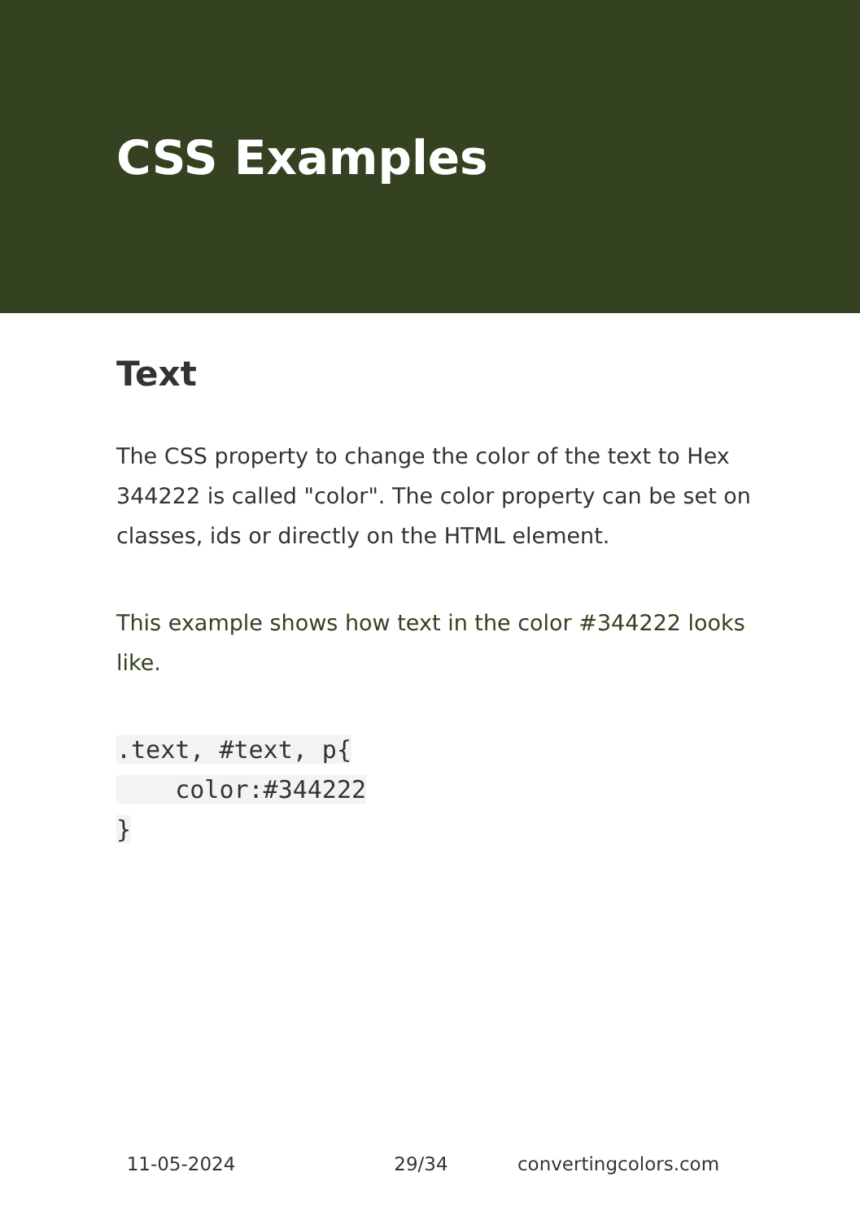CSS Examples
Text
The CSS property to change the color of the text to Hex 344222 is called "color". The color property can be set on classes, ids or directly on the HTML element.
This example shows how text in the color #344222 looks like.
.text, #text, p{
    color:#344222
}
11-05-2024 29/34 convertingcolors.com